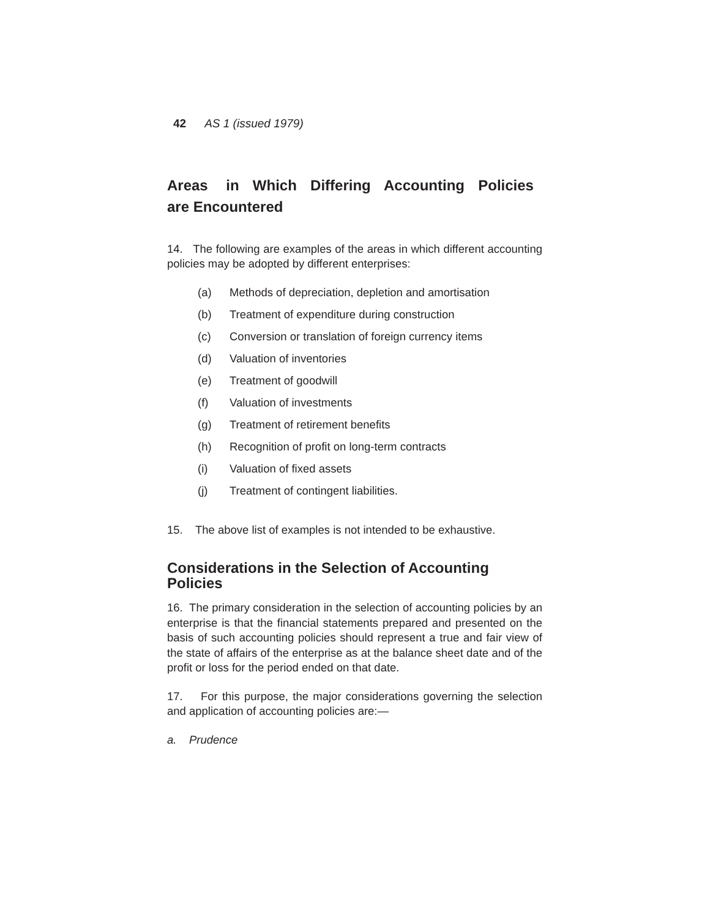42 AS 1 (issued 1979)
Areas in Which Differing Accounting Policies are Encountered
14. The following are examples of the areas in which different accounting policies may be adopted by different enterprises:
(a) Methods of depreciation, depletion and amortisation
(b) Treatment of expenditure during construction
(c) Conversion or translation of foreign currency items
(d) Valuation of inventories
(e) Treatment of goodwill
(f) Valuation of investments
(g) Treatment of retirement benefits
(h) Recognition of profit on long-term contracts
(i) Valuation of fixed assets
(j) Treatment of contingent liabilities.
15. The above list of examples is not intended to be exhaustive.
Considerations in the Selection of Accounting Policies
16. The primary consideration in the selection of accounting policies by an enterprise is that the financial statements prepared and presented on the basis of such accounting policies should represent a true and fair view of the state of affairs of the enterprise as at the balance sheet date and of the profit or loss for the period ended on that date.
17. For this purpose, the major considerations governing the selection and application of accounting policies are:—
a. Prudence